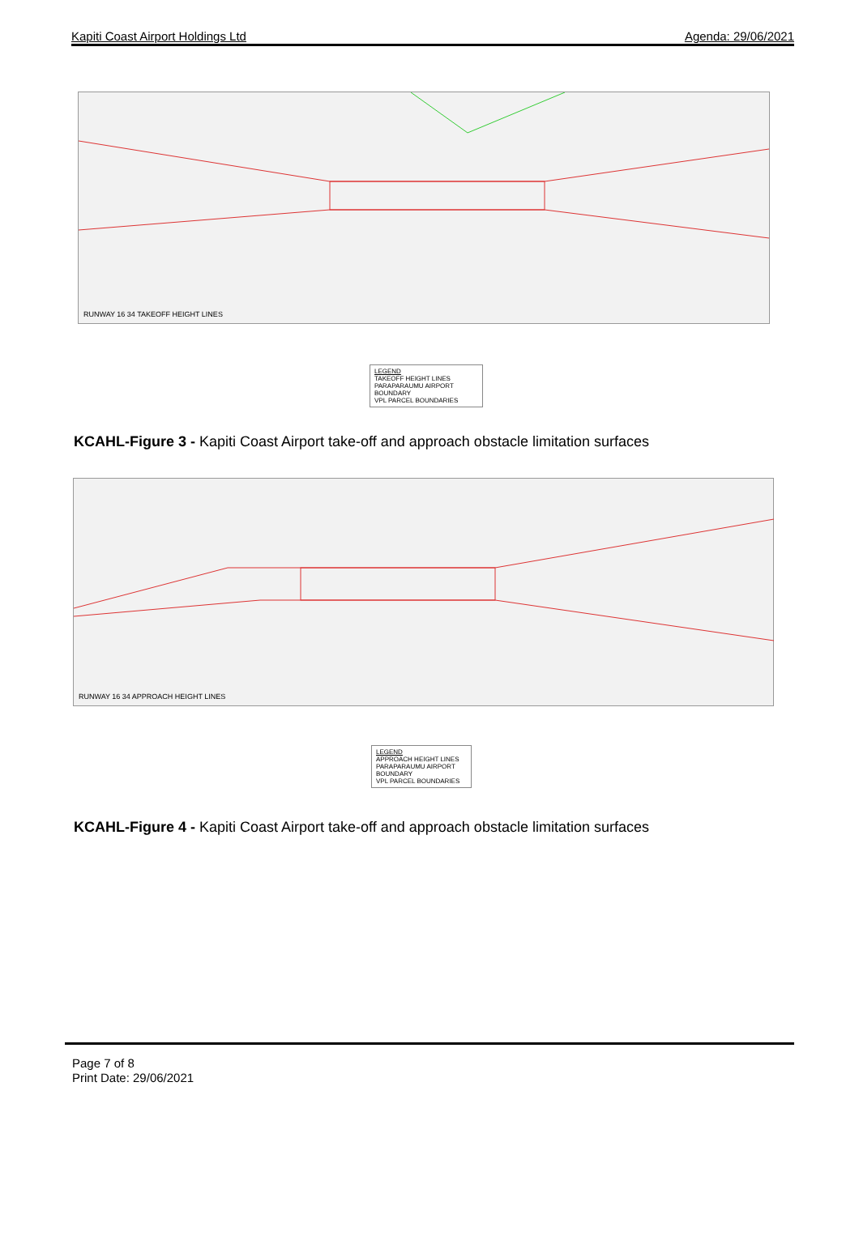Kapiti Coast Airport Holdings Ltd Agenda: 29/06/2021
RUNWAY 16 34 TAKEOFF HEIGHT LINES
LEGEND
TAKEOFF HEIGHT LINES
PARAPARAUMU AIRPORT BOUNDARY
VPL PARCEL BOUNDARIES
KCAHL-Figure 3 - Kapiti Coast Airport take-off and approach obstacle limitation surfaces
RUNWAY 16 34 APPROACH HEIGHT LINES
LEGEND
APPROACH HEIGHT LINES
PARAPARAUMU AIRPORT BOUNDARY
VPL PARCEL BOUNDARIES
KCAHL-Figure 4 - Kapiti Coast Airport take-off and approach obstacle limitation surfaces
Page 7 of 8
Print Date: 29/06/2021